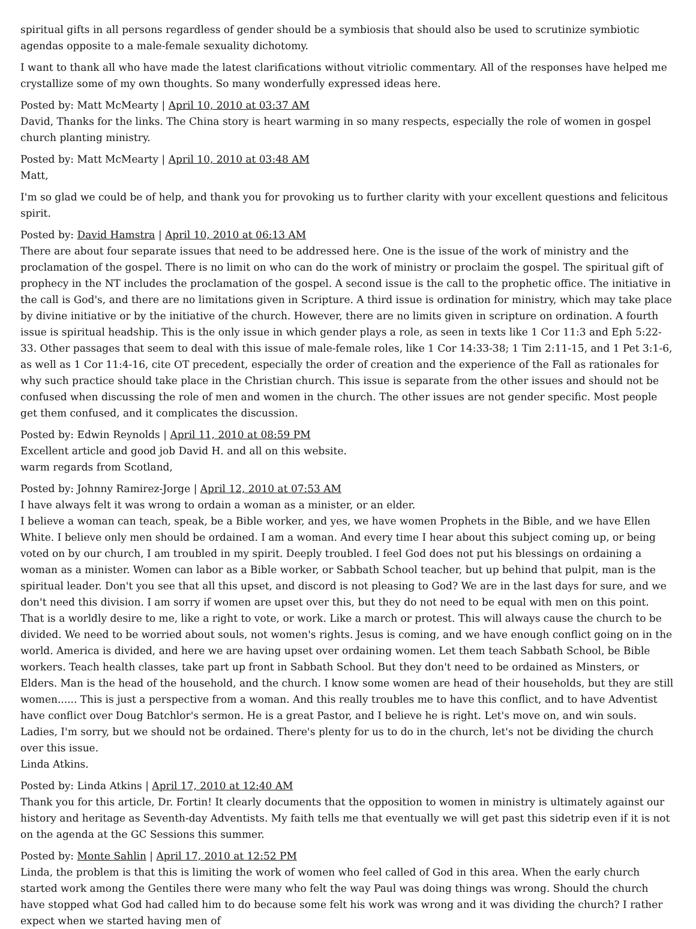spiritual gifts in all persons regardless of gender should be a symbiosis that should also be used to scrutinize symbiotic agendas opposite to a male-female sexuality dichotomy.
I want to thank all who have made the latest clarifications without vitriolic commentary. All of the responses have helped me crystallize some of my own thoughts. So many wonderfully expressed ideas here.
Posted by: Matt McMearty | April 10, 2010 at 03:37 AM
David, Thanks for the links. The China story is heart warming in so many respects, especially the role of women in gospel church planting ministry.
Posted by: Matt McMearty | April 10, 2010 at 03:48 AM
Matt,
I'm so glad we could be of help, and thank you for provoking us to further clarity with your excellent questions and felicitous spirit.
Posted by: David Hamstra | April 10, 2010 at 06:13 AM
There are about four separate issues that need to be addressed here. One is the issue of the work of ministry and the proclamation of the gospel. There is no limit on who can do the work of ministry or proclaim the gospel. The spiritual gift of prophecy in the NT includes the proclamation of the gospel. A second issue is the call to the prophetic office. The initiative in the call is God's, and there are no limitations given in Scripture. A third issue is ordination for ministry, which may take place by divine initiative or by the initiative of the church. However, there are no limits given in scripture on ordination. A fourth issue is spiritual headship. This is the only issue in which gender plays a role, as seen in texts like 1 Cor 11:3 and Eph 5:22-33. Other passages that seem to deal with this issue of male-female roles, like 1 Cor 14:33-38; 1 Tim 2:11-15, and 1 Pet 3:1-6, as well as 1 Cor 11:4-16, cite OT precedent, especially the order of creation and the experience of the Fall as rationales for why such practice should take place in the Christian church. This issue is separate from the other issues and should not be confused when discussing the role of men and women in the church. The other issues are not gender specific. Most people get them confused, and it complicates the discussion.
Posted by: Edwin Reynolds | April 11, 2010 at 08:59 PM
Excellent article and good job David H. and all on this website.
warm regards from Scotland,
Posted by: Johnny Ramirez-Jorge | April 12, 2010 at 07:53 AM
I have always felt it was wrong to ordain a woman as a minister, or an elder.
I believe a woman can teach, speak, be a Bible worker, and yes, we have women Prophets in the Bible, and we have Ellen White. I believe only men should be ordained. I am a woman. And every time I hear about this subject coming up, or being voted on by our church, I am troubled in my spirit. Deeply troubled. I feel God does not put his blessings on ordaining a woman as a minister. Women can labor as a Bible worker, or Sabbath School teacher, but up behind that pulpit, man is the spiritual leader. Don't you see that all this upset, and discord is not pleasing to God? We are in the last days for sure, and we don't need this division. I am sorry if women are upset over this, but they do not need to be equal with men on this point. That is a worldly desire to me, like a right to vote, or work. Like a march or protest. This will always cause the church to be divided. We need to be worried about souls, not women's rights. Jesus is coming, and we have enough conflict going on in the world. America is divided, and here we are having upset over ordaining women. Let them teach Sabbath School, be Bible workers. Teach health classes, take part up front in Sabbath School. But they don't need to be ordained as Minsters, or Elders. Man is the head of the household, and the church. I know some women are head of their households, but they are still women...... This is just a perspective from a woman. And this really troubles me to have this conflict, and to have Adventist have conflict over Doug Batchlor's sermon. He is a great Pastor, and I believe he is right. Let's move on, and win souls. Ladies, I'm sorry, but we should not be ordained. There's plenty for us to do in the church, let's not be dividing the church over this issue.
Linda Atkins.
Posted by: Linda Atkins | April 17, 2010 at 12:40 AM
Thank you for this article, Dr. Fortin! It clearly documents that the opposition to women in ministry is ultimately against our history and heritage as Seventh-day Adventists. My faith tells me that eventually we will get past this sidetrip even if it is not on the agenda at the GC Sessions this summer.
Posted by: Monte Sahlin | April 17, 2010 at 12:52 PM
Linda, the problem is that this is limiting the work of women who feel called of God in this area. When the early church started work among the Gentiles there were many who felt the way Paul was doing things was wrong. Should the church have stopped what God had called him to do because some felt his work was wrong and it was dividing the church? I rather expect when we started having men of